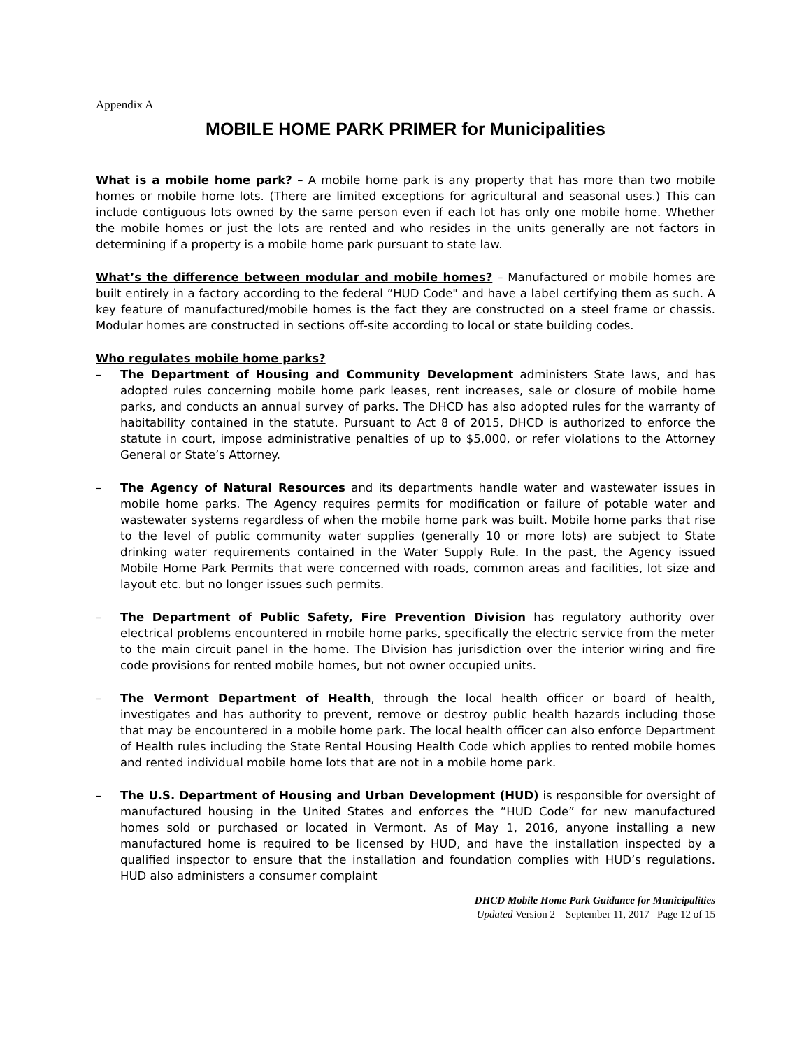Appendix A
MOBILE HOME PARK PRIMER for Municipalities
What is a mobile home park? – A mobile home park is any property that has more than two mobile homes or mobile home lots. (There are limited exceptions for agricultural and seasonal uses.) This can include contiguous lots owned by the same person even if each lot has only one mobile home. Whether the mobile homes or just the lots are rented and who resides in the units generally are not factors in determining if a property is a mobile home park pursuant to state law.
What’s the difference between modular and mobile homes? – Manufactured or mobile homes are built entirely in a factory according to the federal ”HUD Code" and have a label certifying them as such. A key feature of manufactured/mobile homes is the fact they are constructed on a steel frame or chassis. Modular homes are constructed in sections off-site according to local or state building codes.
Who regulates mobile home parks?
– The Department of Housing and Community Development administers State laws, and has adopted rules concerning mobile home park leases, rent increases, sale or closure of mobile home parks, and conducts an annual survey of parks. The DHCD has also adopted rules for the warranty of habitability contained in the statute. Pursuant to Act 8 of 2015, DHCD is authorized to enforce the statute in court, impose administrative penalties of up to $5,000, or refer violations to the Attorney General or State’s Attorney.
– The Agency of Natural Resources and its departments handle water and wastewater issues in mobile home parks. The Agency requires permits for modification or failure of potable water and wastewater systems regardless of when the mobile home park was built. Mobile home parks that rise to the level of public community water supplies (generally 10 or more lots) are subject to State drinking water requirements contained in the Water Supply Rule. In the past, the Agency issued Mobile Home Park Permits that were concerned with roads, common areas and facilities, lot size and layout etc. but no longer issues such permits.
– The Department of Public Safety, Fire Prevention Division has regulatory authority over electrical problems encountered in mobile home parks, specifically the electric service from the meter to the main circuit panel in the home. The Division has jurisdiction over the interior wiring and fire code provisions for rented mobile homes, but not owner occupied units.
– The Vermont Department of Health, through the local health officer or board of health, investigates and has authority to prevent, remove or destroy public health hazards including those that may be encountered in a mobile home park. The local health officer can also enforce Department of Health rules including the State Rental Housing Health Code which applies to rented mobile homes and rented individual mobile home lots that are not in a mobile home park.
– The U.S. Department of Housing and Urban Development (HUD) is responsible for oversight of manufactured housing in the United States and enforces the ”HUD Code” for new manufactured homes sold or purchased or located in Vermont. As of May 1, 2016, anyone installing a new manufactured home is required to be licensed by HUD, and have the installation inspected by a qualified inspector to ensure that the installation and foundation complies with HUD’s regulations. HUD also administers a consumer complaint
DHCD Mobile Home Park Guidance for Municipalities
Updated Version 2 – September 11, 2017 Page 12 of 15